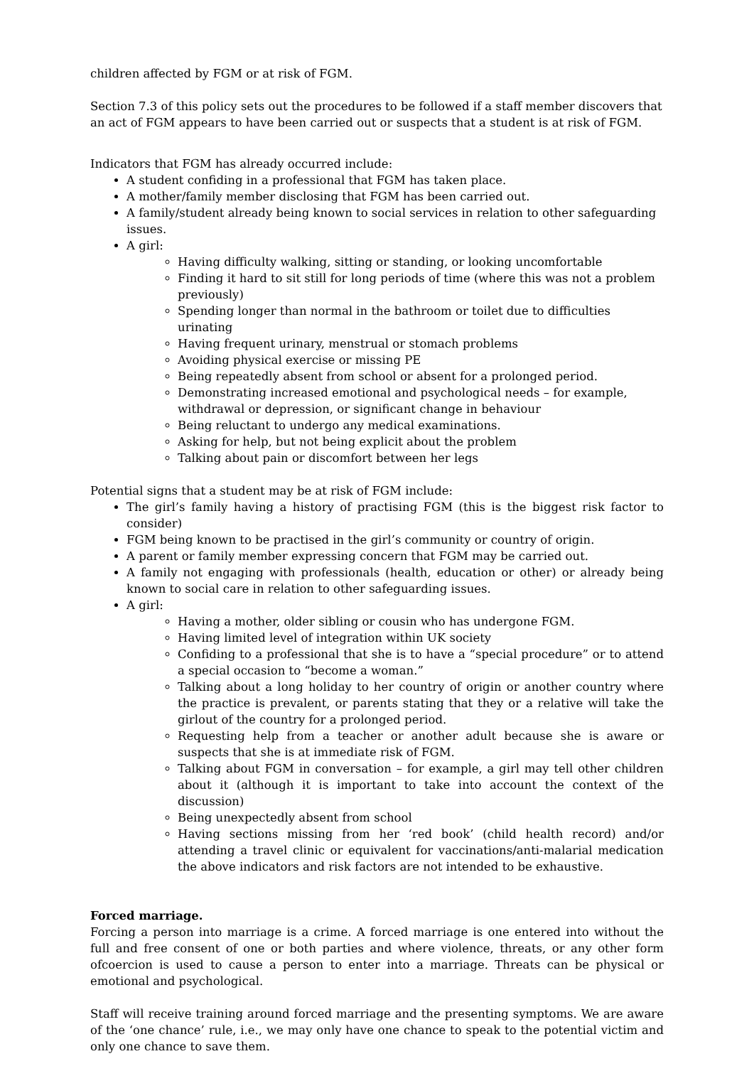children affected by FGM or at risk of FGM.
Section 7.3 of this policy sets out the procedures to be followed if a staff member discovers that an act of FGM appears to have been carried out or suspects that a student is at risk of FGM.
Indicators that FGM has already occurred include:
A student confiding in a professional that FGM has taken place.
A mother/family member disclosing that FGM has been carried out.
A family/student already being known to social services in relation to other safeguarding issues.
A girl:
Having difficulty walking, sitting or standing, or looking uncomfortable
Finding it hard to sit still for long periods of time (where this was not a problem previously)
Spending longer than normal in the bathroom or toilet due to difficulties urinating
Having frequent urinary, menstrual or stomach problems
Avoiding physical exercise or missing PE
Being repeatedly absent from school or absent for a prolonged period.
Demonstrating increased emotional and psychological needs – for example, withdrawal or depression, or significant change in behaviour
Being reluctant to undergo any medical examinations.
Asking for help, but not being explicit about the problem
Talking about pain or discomfort between her legs
Potential signs that a student may be at risk of FGM include:
The girl’s family having a history of practising FGM (this is the biggest risk factor to consider)
FGM being known to be practised in the girl’s community or country of origin.
A parent or family member expressing concern that FGM may be carried out.
A family not engaging with professionals (health, education or other) or already being known to social care in relation to other safeguarding issues.
A girl:
Having a mother, older sibling or cousin who has undergone FGM.
Having limited level of integration within UK society
Confiding to a professional that she is to have a “special procedure” or to attend a special occasion to “become a woman.”
Talking about a long holiday to her country of origin or another country where the practice is prevalent, or parents stating that they or a relative will take the girlout of the country for a prolonged period.
Requesting help from a teacher or another adult because she is aware or suspects that she is at immediate risk of FGM.
Talking about FGM in conversation – for example, a girl may tell other children about it (although it is important to take into account the context of the discussion)
Being unexpectedly absent from school
Having sections missing from her ‘red book’ (child health record) and/or attending a travel clinic or equivalent for vaccinations/anti-malarial medication the above indicators and risk factors are not intended to be exhaustive.
Forced marriage.
Forcing a person into marriage is a crime. A forced marriage is one entered into without the full and free consent of one or both parties and where violence, threats, or any other form ofcoercion is used to cause a person to enter into a marriage. Threats can be physical or emotional and psychological.
Staff will receive training around forced marriage and the presenting symptoms. We are aware of the ‘one chance’ rule, i.e., we may only have one chance to speak to the potential victim and only one chance to save them.